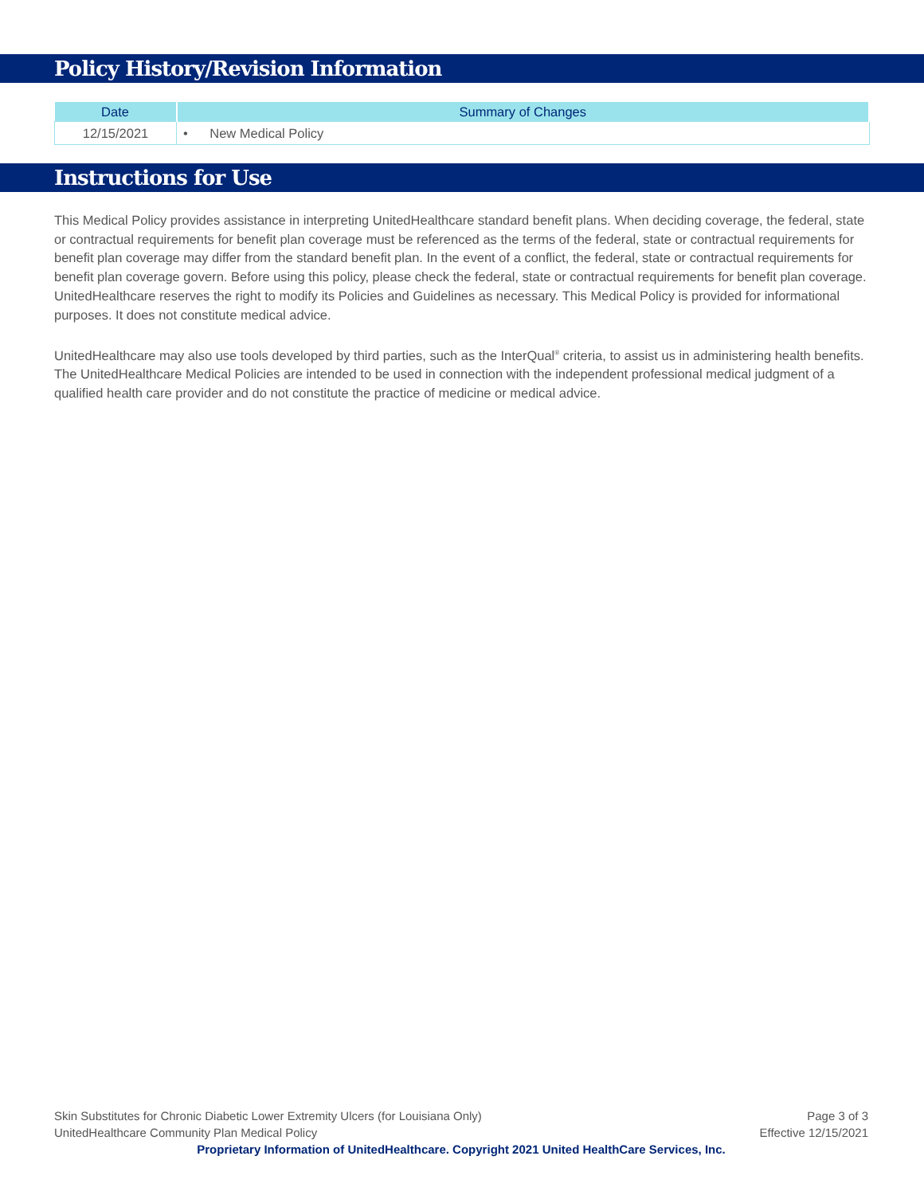Policy History/Revision Information
| Date | Summary of Changes |
| --- | --- |
| 12/15/2021 | • New Medical Policy |
Instructions for Use
This Medical Policy provides assistance in interpreting UnitedHealthcare standard benefit plans. When deciding coverage, the federal, state or contractual requirements for benefit plan coverage must be referenced as the terms of the federal, state or contractual requirements for benefit plan coverage may differ from the standard benefit plan. In the event of a conflict, the federal, state or contractual requirements for benefit plan coverage govern. Before using this policy, please check the federal, state or contractual requirements for benefit plan coverage. UnitedHealthcare reserves the right to modify its Policies and Guidelines as necessary. This Medical Policy is provided for informational purposes. It does not constitute medical advice.
UnitedHealthcare may also use tools developed by third parties, such as the InterQual<sup>®</sup> criteria, to assist us in administering health benefits. The UnitedHealthcare Medical Policies are intended to be used in connection with the independent professional medical judgment of a qualified health care provider and do not constitute the practice of medicine or medical advice.
Skin Substitutes for Chronic Diabetic Lower Extremity Ulcers (for Louisiana Only) Page 3 of 3
UnitedHealthcare Community Plan Medical Policy Effective 12/15/2021
Proprietary Information of UnitedHealthcare. Copyright 2021 United HealthCare Services, Inc.